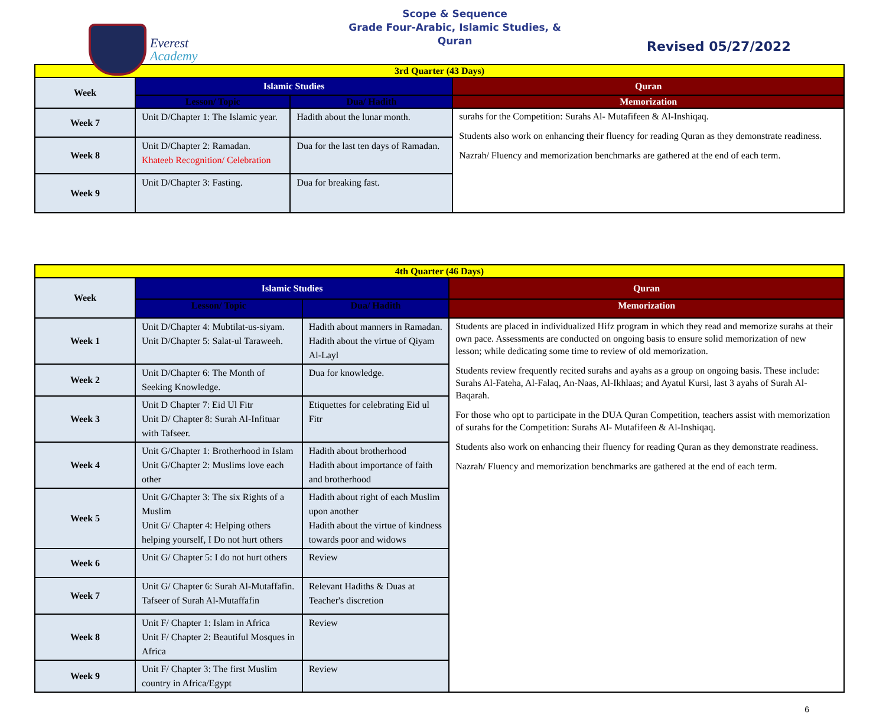Everest
Academy
Scope & Sequence
Grade Four-Arabic, Islamic Studies, &
Quran
Revised 05/27/2022
| 3rd Quarter (43 Days) | | | |
| Week | Islamic Studies | | Quran |
| | Lesson/ Topic | Dua/ Hadith | Memorization |
| Week 7 | Unit D/Chapter 1: The Islamic year. | Hadith about the lunar month. | surahs for the Competition: Surahs Al- Mutafifeen & Al-Inshiqaq. Students also work on enhancing their fluency for reading Quran as they demonstrate readiness. Nazrah/ Fluency and memorization benchmarks are gathered at the end of each term. |
| Week 8 | Unit D/Chapter 2: Ramadan. Khateeb Recognition/ Celebration | Dua for the last ten days of Ramadan. | |
| Week 9 | Unit D/Chapter 3: Fasting. | Dua for breaking fast. | |
| 4th Quarter (46 Days) | | | |
| Week | Islamic Studies | | Quran |
| | Lesson/ Topic | Dua/ Hadith | Memorization |
| Week 1 | Unit D/Chapter 4: Mubtilat-us-siyam. Unit D/Chapter 5: Salat-ul Taraweeh. | Hadith about manners in Ramadan. Hadith about the virtue of Qiyam Al-Layl | Students are placed in individualized Hifz program in which they read and memorize surahs at their own pace. Assessments are conducted on ongoing basis to ensure solid memorization of new lesson; while dedicating some time to review of old memorization. Students review frequently recited surahs and ayahs as a group on ongoing basis. These include: Surahs Al-Fateha, Al-Falaq, An-Naas, Al-Ikhlaas; and Ayatul Kursi, last 3 ayahs of Surah Al-Baqarah. For those who opt to participate in the DUA Quran Competition, teachers assist with memorization of surahs for the Competition: Surahs Al- Mutafifeen & Al-Inshiqaq. Students also work on enhancing their fluency for reading Quran as they demonstrate readiness. Nazrah/ Fluency and memorization benchmarks are gathered at the end of each term. |
| Week 2 | Unit D/Chapter 6: The Month of Seeking Knowledge. | Dua for knowledge. | |
| Week 3 | Unit D Chapter 7: Eid Ul Fitr Unit D/ Chapter 8: Surah Al-Infituar with Tafseer. | Etiquettes for celebrating Eid ul Fitr | |
| Week 4 | Unit G/Chapter 1: Brotherhood in Islam Unit G/Chapter 2: Muslims love each other | Hadith about brotherhood Hadith about importance of faith and brotherhood | |
| Week 5 | Unit G/Chapter 3: The six Rights of a Muslim Unit G/ Chapter 4: Helping others helping yourself, I Do not hurt others | Hadith about right of each Muslim upon another Hadith about the virtue of kindness towards poor and widows | |
| Week 6 | Unit G/ Chapter 5: I do not hurt others | Review | |
| Week 7 | Unit G/ Chapter 6: Surah Al-Mutaffafin. Tafseer of Surah Al-Mutaffafin | Relevant Hadiths & Duas at Teacher's discretion | |
| Week 8 | Unit F/ Chapter 1: Islam in Africa Unit F/ Chapter 2: Beautiful Mosques in Africa | Review | |
| Week 9 | Unit F/ Chapter 3: The first Muslim country in Africa/Egypt | Review | |
6